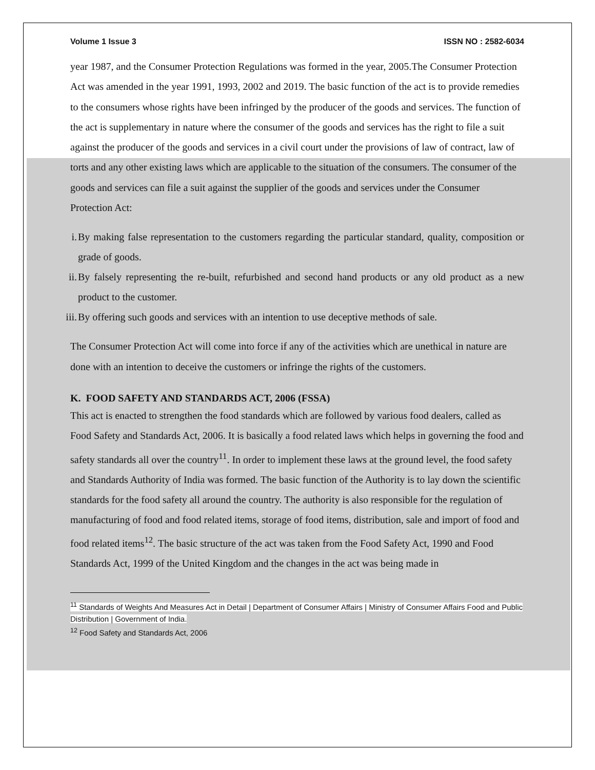Volume 1 Issue 3 ISSN NO : 2582-6034
year 1987, and the Consumer Protection Regulations was formed in the year, 2005.The Consumer Protection Act was amended in the year 1991, 1993, 2002 and 2019. The basic function of the act is to provide remedies to the consumers whose rights have been infringed by the producer of the goods and services. The function of the act is supplementary in nature where the consumer of the goods and services has the right to file a suit against the producer of the goods and services in a civil court under the provisions of law of contract, law of torts and any other existing laws which are applicable to the situation of the consumers. The consumer of the goods and services can file a suit against the supplier of the goods and services under the Consumer Protection Act:
i. By making false representation to the customers regarding the particular standard, quality, composition or grade of goods.
ii. By falsely representing the re-built, refurbished and second hand products or any old product as a new product to the customer.
iii. By offering such goods and services with an intention to use deceptive methods of sale.
The Consumer Protection Act will come into force if any of the activities which are unethical in nature are done with an intention to deceive the customers or infringe the rights of the customers.
K. FOOD SAFETY AND STANDARDS ACT, 2006 (FSSA)
This act is enacted to strengthen the food standards which are followed by various food dealers, called as Food Safety and Standards Act, 2006. It is basically a food related laws which helps in governing the food and safety standards all over the country<sup>11</sup>. In order to implement these laws at the ground level, the food safety and Standards Authority of India was formed. The basic function of the Authority is to lay down the scientific standards for the food safety all around the country. The authority is also responsible for the regulation of manufacturing of food and food related items, storage of food items, distribution, sale and import of food and food related items<sup>12</sup>. The basic structure of the act was taken from the Food Safety Act, 1990 and Food Standards Act, 1999 of the United Kingdom and the changes in the act was being made in
<sup>11</sup> Standards of Weights And Measures Act in Detail | Department of Consumer Affairs | Ministry of Consumer Affairs Food and Public Distribution | Government of India.
<sup>12</sup> Food Safety and Standards Act, 2006